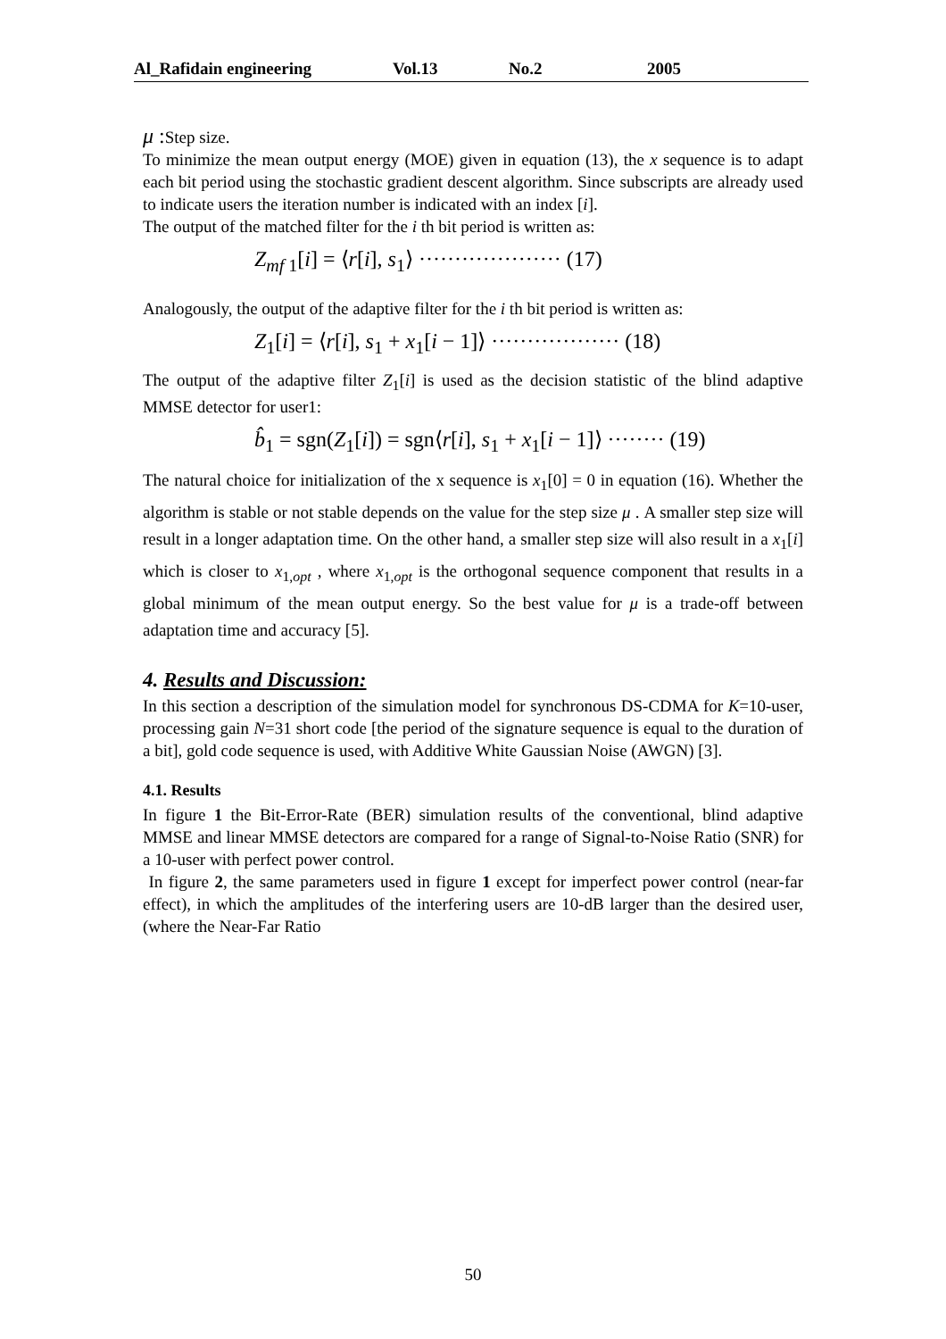Al_Rafidain engineering Vol.13 No.2 2005
μ : Step size.
To minimize the mean output energy (MOE) given in equation (13), the x sequence is to adapt each bit period using the stochastic gradient descent algorithm. Since subscripts are already used to indicate users the iteration number is indicated with an index [i].
The output of the matched filter for the i th bit period is written as:
Z<sub>mf 1</sub>[i] = ⟨r[i], s<sub>1</sub>⟩ ···················· (17)
Analogously, the output of the adaptive filter for the i th bit period is written as:
Z<sub>1</sub>[i] = ⟨r[i], s<sub>1</sub> + x<sub>1</sub>[i − 1]⟩ ·················· (18)
The output of the adaptive filter Z<sub>1</sub>[i] is used as the decision statistic of the blind adaptive MMSE detector for user1:
b̂<sub>1</sub> = sgn(Z<sub>1</sub>[i]) = sgn⟨r[i], s<sub>1</sub> + x<sub>1</sub>[i − 1]⟩ ········ (19)
The natural choice for initialization of the x sequence is x<sub>1</sub>[0] = 0 in equation (16). Whether the algorithm is stable or not stable depends on the value for the step size μ . A smaller step size will result in a longer adaptation time. On the other hand, a smaller step size will also result in a x<sub>1</sub>[i] which is closer to x<sub>1,opt</sub> , where x<sub>1,opt</sub> is the orthogonal sequence component that results in a global minimum of the mean output energy. So the best value for μ is a trade-off between adaptation time and accuracy [5].
4. Results and Discussion:
In this section a description of the simulation model for synchronous DS-CDMA for K=10-user, processing gain N=31 short code [the period of the signature sequence is equal to the duration of a bit], gold code sequence is used, with Additive White Gaussian Noise (AWGN) [3].
4.1. Results
In figure 1 the Bit-Error-Rate (BER) simulation results of the conventional, blind adaptive MMSE and linear MMSE detectors are compared for a range of Signal-to-Noise Ratio (SNR) for a 10-user with perfect power control.
In figure 2, the same parameters used in figure 1 except for imperfect power control (near-far effect), in which the amplitudes of the interfering users are 10-dB larger than the desired user, (where the Near-Far Ratio
50